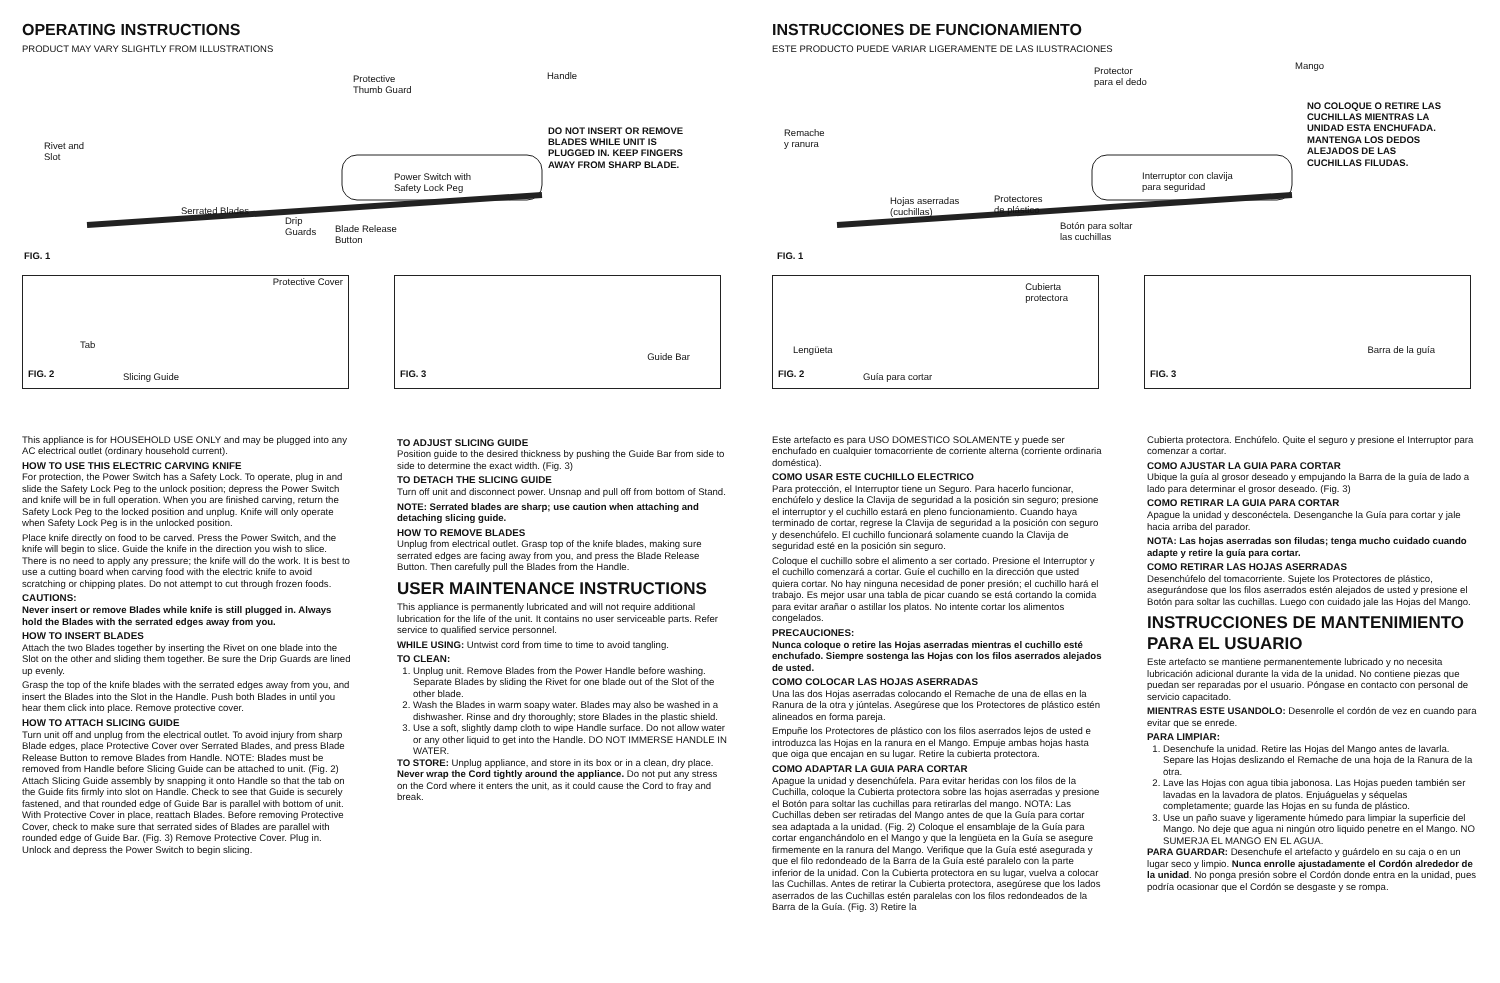OPERATING INSTRUCTIONS
PRODUCT MAY VARY SLIGHTLY FROM ILLUSTRATIONS
Rivet and
Slot
Protective
Thumb Guard
Handle
DO NOT INSERT OR REMOVE
BLADES WHILE UNIT IS
PLUGGED IN. KEEP FINGERS
AWAY FROM SHARP BLADE.
Power Switch with
Safety Lock Peg
Serrated Blades
Drip
Guards Blade Release
Button
FIG. 1
Protective Cover
Tab
Slicing Guide FIG. 2
Guide Bar
FIG. 3
This appliance is for HOUSEHOLD USE ONLY and may be plugged into any AC electrical outlet (ordinary household current).
HOW TO USE THIS ELECTRIC CARVING KNIFE
For protection, the Power Switch has a Safety Lock. To operate, plug in and slide the Safety Lock Peg to the unlock position; depress the Power Switch and knife will be in full operation. When you are finished carving, return the Safety Lock Peg to the locked position and unplug. Knife will only operate when Safety Lock Peg is in the unlocked position.
Place knife directly on food to be carved. Press the Power Switch, and the knife will begin to slice. Guide the knife in the direction you wish to slice. There is no need to apply any pressure; the knife will do the work. It is best to use a cutting board when carving food with the electric knife to avoid scratching or chipping plates. Do not attempt to cut through frozen foods.
CAUTIONS:
Never insert or remove Blades while knife is still plugged in. Always hold the Blades with the serrated edges away from you.
HOW TO INSERT BLADES
Attach the two Blades together by inserting the Rivet on one blade into the Slot on the other and sliding them together. Be sure the Drip Guards are lined up evenly.
Grasp the top of the knife blades with the serrated edges away from you, and insert the Blades into the Slot in the Handle. Push both Blades in until you hear them click into place. Remove protective cover.
HOW TO ATTACH SLICING GUIDE
Turn unit off and unplug from the electrical outlet. To avoid injury from sharp Blade edges, place Protective Cover over Serrated Blades, and press Blade Release Button to remove Blades from Handle. NOTE: Blades must be removed from Handle before Slicing Guide can be attached to unit. (Fig. 2) Attach Slicing Guide assembly by snapping it onto Handle so that the tab on the Guide fits firmly into slot on Handle. Check to see that Guide is securely fastened, and that rounded edge of Guide Bar is parallel with bottom of unit. With Protective Cover in place, reattach Blades. Before removing Protective Cover, check to make sure that serrated sides of Blades are parallel with rounded edge of Guide Bar. (Fig. 3) Remove Protective Cover. Plug in. Unlock and depress the Power Switch to begin slicing.
TO ADJUST SLICING GUIDE
Position guide to the desired thickness by pushing the Guide Bar from side to side to determine the exact width. (Fig. 3)
TO DETACH THE SLICING GUIDE
Turn off unit and disconnect power. Unsnap and pull off from bottom of Stand.
NOTE: Serrated blades are sharp; use caution when attaching and detaching slicing guide.
HOW TO REMOVE BLADES
Unplug from electrical outlet. Grasp top of the knife blades, making sure serrated edges are facing away from you, and press the Blade Release Button. Then carefully pull the Blades from the Handle.
USER MAINTENANCE INSTRUCTIONS
This appliance is permanently lubricated and will not require additional lubrication for the life of the unit. It contains no user serviceable parts. Refer service to qualified service personnel.
WHILE USING: Untwist cord from time to time to avoid tangling.
TO CLEAN:
1. Unplug unit. Remove Blades from the Power Handle before washing. Separate Blades by sliding the Rivet for one blade out of the Slot of the other blade.
2. Wash the Blades in warm soapy water. Blades may also be washed in a dishwasher. Rinse and dry thoroughly; store Blades in the plastic shield.
3. Use a soft, slightly damp cloth to wipe Handle surface. Do not allow water or any other liquid to get into the Handle. DO NOT IMMERSE HANDLE IN WATER.
TO STORE: Unplug appliance, and store in its box or in a clean, dry place. Never wrap the Cord tightly around the appliance. Do not put any stress on the Cord where it enters the unit, as it could cause the Cord to fray and break.
INSTRUCCIONES DE FUNCIONAMIENTO
ESTE PRODUCTO PUEDE VARIAR LIGERAMENTE DE LAS ILUSTRACIONES
Remache
y ranura
Protector
para el dedo
Mango
NO COLOQUE O RETIRE LAS
CUCHILLAS MIENTRAS LA
UNIDAD ESTA ENCHUFADA.
MANTENGA LOS DEDOS
ALEJADOS DE LAS
CUCHILLAS FILUDAS.
Interruptor con clavija
para seguridad
Hojas aserradas
(cuchillas)
Protectores
de plástico
Botón para soltar
las cuchillas
FIG. 1
Cubierta
protectora
Lengüeta
Guía para cortar FIG. 2
Barra de la guía
FIG. 3
Este artefacto es para USO DOMESTICO SOLAMENTE y puede ser enchufado en cualquier tomacorriente de corriente alterna (corriente ordinaria doméstica).
COMO USAR ESTE CUCHILLO ELECTRICO
Para protección, el Interruptor tiene un Seguro. Para hacerlo funcionar, enchúfelo y deslice la Clavija de seguridad a la posición sin seguro; presione el interruptor y el cuchillo estará en pleno funcionamiento. Cuando haya terminado de cortar, regrese la Clavija de seguridad a la posición con seguro y desenchúfelo. El cuchillo funcionará solamente cuando la Clavija de seguridad esté en la posición sin seguro.
Coloque el cuchillo sobre el alimento a ser cortado. Presione el Interruptor y el cuchillo comenzará a cortar. Guíe el cuchillo en la dirección que usted quiera cortar. No hay ninguna necesidad de poner presión; el cuchillo hará el trabajo. Es mejor usar una tabla de picar cuando se está cortando la comida para evitar arañar o astillar los platos. No intente cortar los alimentos congelados.
PRECAUCIONES:
Nunca coloque o retire las Hojas aserradas mientras el cuchillo esté enchufado. Siempre sostenga las Hojas con los filos aserrados alejados de usted.
COMO COLOCAR LAS HOJAS ASERRADAS
Una las dos Hojas aserradas colocando el Remache de una de ellas en la Ranura de la otra y júntelas. Asegúrese que los Protectores de plástico estén alineados en forma pareja.
Empuñe los Protectores de plástico con los filos aserrados lejos de usted e introduzca las Hojas en la ranura en el Mango. Empuje ambas hojas hasta que oiga que encajan en su lugar. Retire la cubierta protectora.
COMO ADAPTAR LA GUIA PARA CORTAR
Apague la unidad y desenchúfela. Para evitar heridas con los filos de la Cuchilla, coloque la Cubierta protectora sobre las hojas aserradas y presione el Botón para soltar las cuchillas para retirarlas del mango. NOTA: Las Cuchillas deben ser retiradas del Mango antes de que la Guía para cortar sea adaptada a la unidad. (Fig. 2) Coloque el ensamblaje de la Guía para cortar enganchándolo en el Mango y que la lengüeta en la Guía se asegure firmemente en la ranura del Mango. Verifique que la Guía esté asegurada y que el filo redondeado de la Barra de la Guía esté paralelo con la parte inferior de la unidad. Con la Cubierta protectora en su lugar, vuelva a colocar las Cuchillas. Antes de retirar la Cubierta protectora, asegúrese que los lados aserrados de las Cuchillas estén paralelas con los filos redondeados de la Barra de la Guía. (Fig. 3) Retire la
Cubierta protectora. Enchúfelo. Quite el seguro y presione el Interruptor para comenzar a cortar.
COMO AJUSTAR LA GUIA PARA CORTAR
Ubique la guía al grosor deseado y empujando la Barra de la guía de lado a lado para determinar el grosor deseado. (Fig. 3)
COMO RETIRAR LA GUIA PARA CORTAR
Apague la unidad y desconéctela. Desenganche la Guía para cortar y jale hacia arriba del parador.
NOTA: Las hojas aserradas son filudas; tenga mucho cuidado cuando adapte y retire la guía para cortar.
COMO RETIRAR LAS HOJAS ASERRADAS
Desenchúfelo del tomacorriente. Sujete los Protectores de plástico, asegurándose que los filos aserrados estén alejados de usted y presione el Botón para soltar las cuchillas. Luego con cuidado jale las Hojas del Mango.
INSTRUCCIONES DE MANTENIMIENTO PARA EL USUARIO
Este artefacto se mantiene permanentemente lubricado y no necesita lubricación adicional durante la vida de la unidad. No contiene piezas que puedan ser reparadas por el usuario. Póngase en contacto con personal de servicio capacitado.
MIENTRAS ESTE USANDOLO: Desenrolle el cordón de vez en cuando para evitar que se enrede.
PARA LIMPIAR:
1. Desenchufe la unidad. Retire las Hojas del Mango antes de lavarla. Separe las Hojas deslizando el Remache de una hoja de la Ranura de la otra.
2. Lave las Hojas con agua tibia jabonosa. Las Hojas pueden también ser lavadas en la lavadora de platos. Enjuáguelas y séquelas completamente; guarde las Hojas en su funda de plástico.
3. Use un paño suave y ligeramente húmedo para limpiar la superficie del Mango. No deje que agua ni ningún otro liquido penetre en el Mango. NO SUMERJA EL MANGO EN EL AGUA.
PARA GUARDAR: Desenchufe el artefacto y guárdelo en su caja o en un lugar seco y limpio. Nunca enrolle ajustadamente el Cordón alrededor de la unidad. No ponga presión sobre el Cordón donde entra en la unidad, pues podría ocasionar que el Cordón se desgaste y se rompa.